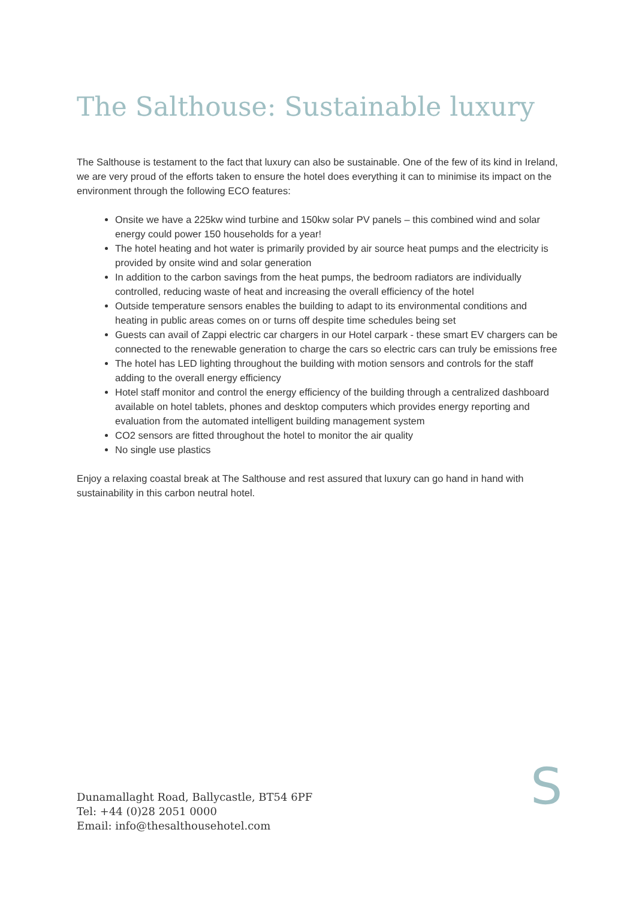The Salthouse: Sustainable luxury
The Salthouse is testament to the fact that luxury can also be sustainable. One of the few of its kind in Ireland, we are very proud of the efforts taken to ensure the hotel does everything it can to minimise its impact on the environment through the following ECO features:
Onsite we have a 225kw wind turbine and 150kw solar PV panels – this combined wind and solar energy could power 150 households for a year!
The hotel heating and hot water is primarily provided by air source heat pumps and the electricity is provided by onsite wind and solar generation
In addition to the carbon savings from the heat pumps, the bedroom radiators are individually controlled, reducing waste of heat and increasing the overall efficiency of the hotel
Outside temperature sensors enables the building to adapt to its environmental conditions and heating in public areas comes on or turns off despite time schedules being set
Guests can avail of Zappi electric car chargers in our Hotel carpark - these smart EV chargers can be connected to the renewable generation to charge the cars so electric cars can truly be emissions free
The hotel has LED lighting throughout the building with motion sensors and controls for the staff adding to the overall energy efficiency
Hotel staff monitor and control the energy efficiency of the building through a centralized dashboard available on hotel tablets, phones and desktop computers which provides energy reporting and evaluation from the automated intelligent building management system
CO2 sensors are fitted throughout the hotel to monitor the air quality
No single use plastics
Enjoy a relaxing coastal break at The Salthouse and rest assured that luxury can go hand in hand with sustainability in this carbon neutral hotel.
Dunamallaght Road, Ballycastle, BT54 6PF
Tel: +44 (0)28 2051 0000
Email: info@thesalthousehotel.com
S